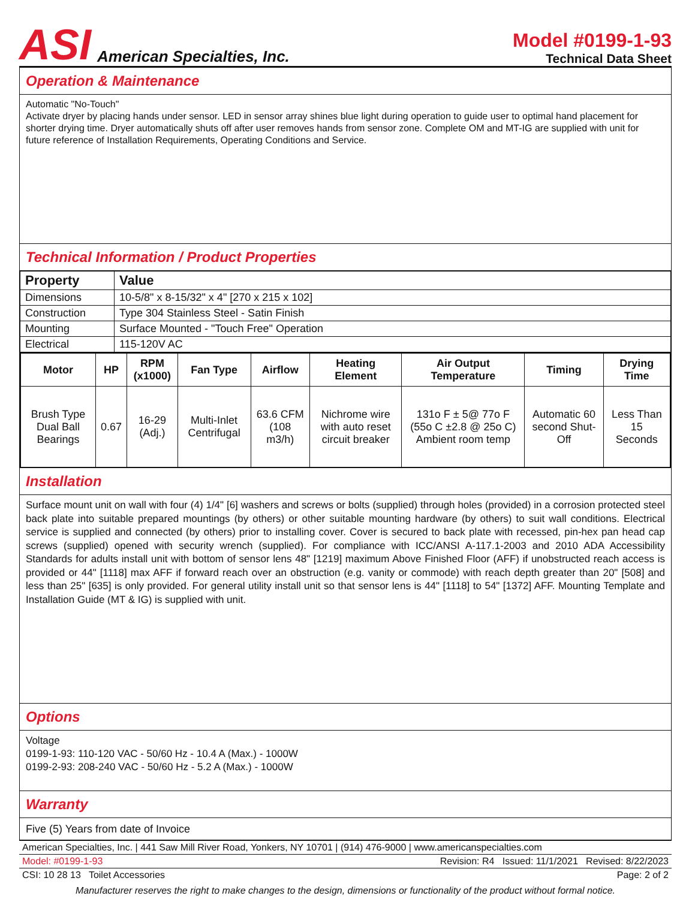ASI American Specialties, Inc.
Model #0199-1-93
Technical Data Sheet
Operation & Maintenance
Automatic "No-Touch"
Activate dryer by placing hands under sensor. LED in sensor array shines blue light during operation to guide user to optimal hand placement for shorter drying time. Dryer automatically shuts off after user removes hands from sensor zone. Complete OM and MT-IG are supplied with unit for future reference of Installation Requirements, Operating Conditions and Service.
Technical Information / Product Properties
| Property | Value |
| --- | --- |
| Dimensions | 10-5/8" x 8-15/32" x 4" [270 x 215 x 102] |
| Construction | Type 304 Stainless Steel - Satin Finish |
| Mounting | Surface Mounted - "Touch Free" Operation |
| Electrical | 115-120V AC |
| Motor | HP | RPM (x1000) | Fan Type | Airflow | Heating Element | Air Output Temperature | Timing | Drying Time |
| --- | --- | --- | --- | --- | --- | --- | --- | --- |
| Brush Type Dual Ball Bearings | 0.67 | 16-29 (Adj.) | Multi-Inlet Centrifugal | 63.6 CFM (108 m3/h) | Nichrome wire with auto reset circuit breaker | 131o F ± 5@ 77o F (55o C ±2.8 @ 25o C) Ambient room temp | Automatic 60 second Shut-Off | Less Than 15 Seconds |
Installation
Surface mount unit on wall with four (4) 1/4" [6] washers and screws or bolts (supplied) through holes (provided) in a corrosion protected steel back plate into suitable prepared mountings (by others) or other suitable mounting hardware (by others) to suit wall conditions. Electrical service is supplied and connected (by others) prior to installing cover. Cover is secured to back plate with recessed, pin-hex pan head cap screws (supplied) opened with security wrench (supplied). For compliance with ICC/ANSI A-117.1-2003 and 2010 ADA Accessibility Standards for adults install unit with bottom of sensor lens 48" [1219] maximum Above Finished Floor (AFF) if unobstructed reach access is provided or 44" [1118] max AFF if forward reach over an obstruction (e.g. vanity or commode) with reach depth greater than 20" [508] and less than 25" [635] is only provided. For general utility install unit so that sensor lens is 44" [1118] to 54" [1372] AFF. Mounting Template and Installation Guide (MT & IG) is supplied with unit.
Options
Voltage
0199-1-93: 110-120 VAC - 50/60 Hz - 10.4 A (Max.) - 1000W
0199-2-93: 208-240 VAC - 50/60 Hz - 5.2 A (Max.) - 1000W
Warranty
Five (5) Years from date of Invoice
American Specialties, Inc. | 441 Saw Mill River Road, Yonkers, NY 10701 | (914) 476-9000 | www.americanspecialties.com
Model: #0199-1-93 Revision: R4 Issued: 11/1/2021 Revised: 8/22/2023
CSI: 10 28 13 Toilet Accessories Page: 2 of 2
Manufacturer reserves the right to make changes to the design, dimensions or functionality of the product without formal notice.